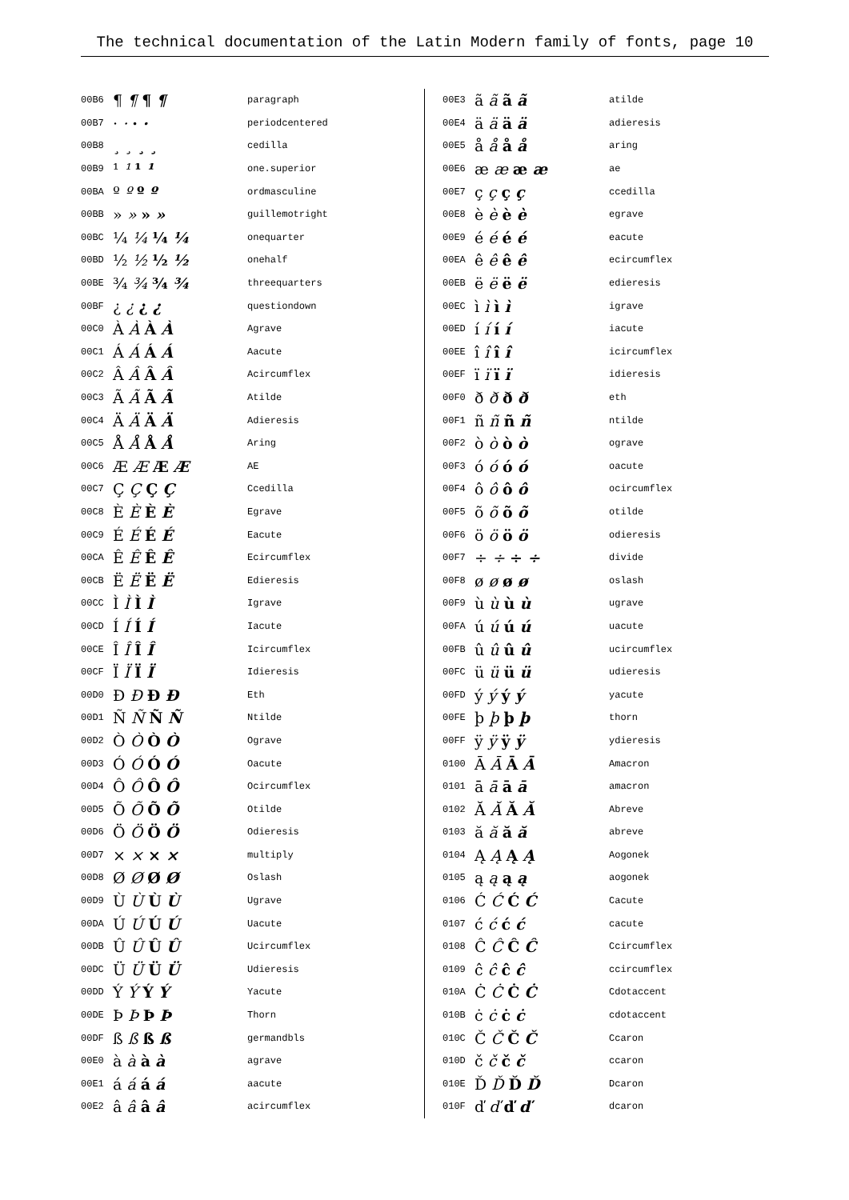The technical documentation of the Latin Modern family of fonts, page 10
| 00B6 | ¶ ¶ ¶ ¶ | paragraph |
| 00B7 | · · · · | periodcentered |
| 00B8 | ¸ ¸ ¸ ¸ | cedilla |
| 00B9 | ¹ ¹ ¹ ¹ | one.superior |
| 00BA | º º º º | ordmasculine |
| 00BB | » » » » | guillemotright |
| 00BC | ¼ ¼ ¼ ¼ | onequarter |
| 00BD | ½ ½ ½ ½ | onehalf |
| 00BE | ¾ ¾ ¾ ¾ | threequarters |
| 00BF | ¿ ¿ ¿ ¿ | questiondown |
| 00C0 | À À À À | Agrave |
| 00C1 | Á Á Á Á | Aacute |
| 00C2 | Â Â Â Â | Acircumflex |
| 00C3 | Ã Ã Ã Ã | Atilde |
| 00C4 | Ä Ä Ä Ä | Adieresis |
| 00C5 | Å Å Å Å | Aring |
| 00C6 | Æ Æ Æ Æ | AE |
| 00C7 | Ç Ç Ç Ç | Ccedilla |
| 00C8 | È È È È | Egrave |
| 00C9 | É É É É | Eacute |
| 00CA | Ê Ê Ê Ê | Ecircumflex |
| 00CB | Ë Ë Ë Ë | Edieresis |
| 00CC | Ì Ì Ì Ì | Igrave |
| 00CD | Í Í Í Í | Iacute |
| 00CE | Î Î Î Î | Icircumflex |
| 00CF | Ï Ï Ï Ï | Idieresis |
| 00D0 | Ð Ð Ð Ð | Eth |
| 00D1 | Ñ Ñ Ñ Ñ | Ntilde |
| 00D2 | Ò Ò Ò Ò | Ograve |
| 00D3 | Ó Ó Ó Ó | Oacute |
| 00D4 | Ô Ô Ô Ô | Ocircumflex |
| 00D5 | Õ Õ Õ Õ | Otilde |
| 00D6 | Ö Ö Ö Ö | Odieresis |
| 00D7 | × × × × | multiply |
| 00D8 | Ø Ø Ø Ø | Oslash |
| 00D9 | Ù Ù Ù Ù | Ugrave |
| 00DA | Ú Ú Ú Ú | Uacute |
| 00DB | Û Û Û Û | Ucircumflex |
| 00DC | Ü Ü Ü Ü | Udieresis |
| 00DD | Ý Ý Ý Ý | Yacute |
| 00DE | Þ Þ Þ Þ | Thorn |
| 00DF | ß ß ß ß | germandbls |
| 00E0 | à à à à | agrave |
| 00E1 | á á á á | aacute |
| 00E2 | â â â â | acircumflex |
| 00E3 | ã ã ã ã | atilde |
| 00E4 | ä ä ä ä | adieresis |
| 00E5 | å å å å | aring |
| 00E6 | æ æ æ æ | ae |
| 00E7 | ç ç ç ç | ccedilla |
| 00E8 | è è è è | egrave |
| 00E9 | é é é é | eacute |
| 00EA | ê ê ê ê | ecircumflex |
| 00EB | ë ë ë ë | edieresis |
| 00EC | ì ì ì ì | igrave |
| 00ED | í í í í | iacute |
| 00EE | î î î î | icircumflex |
| 00EF | ï ï ï ï | idieresis |
| 00F0 | ð ð ð ð | eth |
| 00F1 | ñ ñ ñ ñ | ntilde |
| 00F2 | ò ò ò ò | ograve |
| 00F3 | ó ó ó ó | oacute |
| 00F4 | ô ô ô ô | ocircumflex |
| 00F5 | õ õ õ õ | otilde |
| 00F6 | ö ö ö ö | odieresis |
| 00F7 | ÷ ÷ ÷ ÷ | divide |
| 00F8 | ø ø ø ø | oslash |
| 00F9 | ù ù ù ù | ugrave |
| 00FA | ú ú ú ú | uacute |
| 00FB | û û û û | ucircumflex |
| 00FC | ü ü ü ü | udieresis |
| 00FD | ý ý ý ý | yacute |
| 00FE | þ þ þ þ | thorn |
| 00FF | ÿ ÿ ÿ ÿ | ydieresis |
| 0100 | Ā Ā Ā Ā | Amacron |
| 0101 | ā ā ā ā | amacron |
| 0102 | Ă Ă Ă Ă | Abreve |
| 0103 | ă ă ă ă | abreve |
| 0104 | Ą Ą Ą Ą | Aogonek |
| 0105 | ą ą ą ą | aogonek |
| 0106 | Ć Ć Ć Ć | Cacute |
| 0107 | ć ć ć ć | cacute |
| 0108 | Ĉ Ĉ Ĉ Ĉ | Ccircumflex |
| 0109 | ĉ ĉ ĉ ĉ | ccircumflex |
| 010A | Ċ Ċ Ċ Ċ | Cdotaccent |
| 010B | ċ ċ ċ ċ | cdotaccent |
| 010C | Č Č Č Č | Ccaron |
| 010D | č č č č | ccaron |
| 010E | Ď Ď Ď Ď | Dcaron |
| 010F | ď ď ď ď | dcaron |